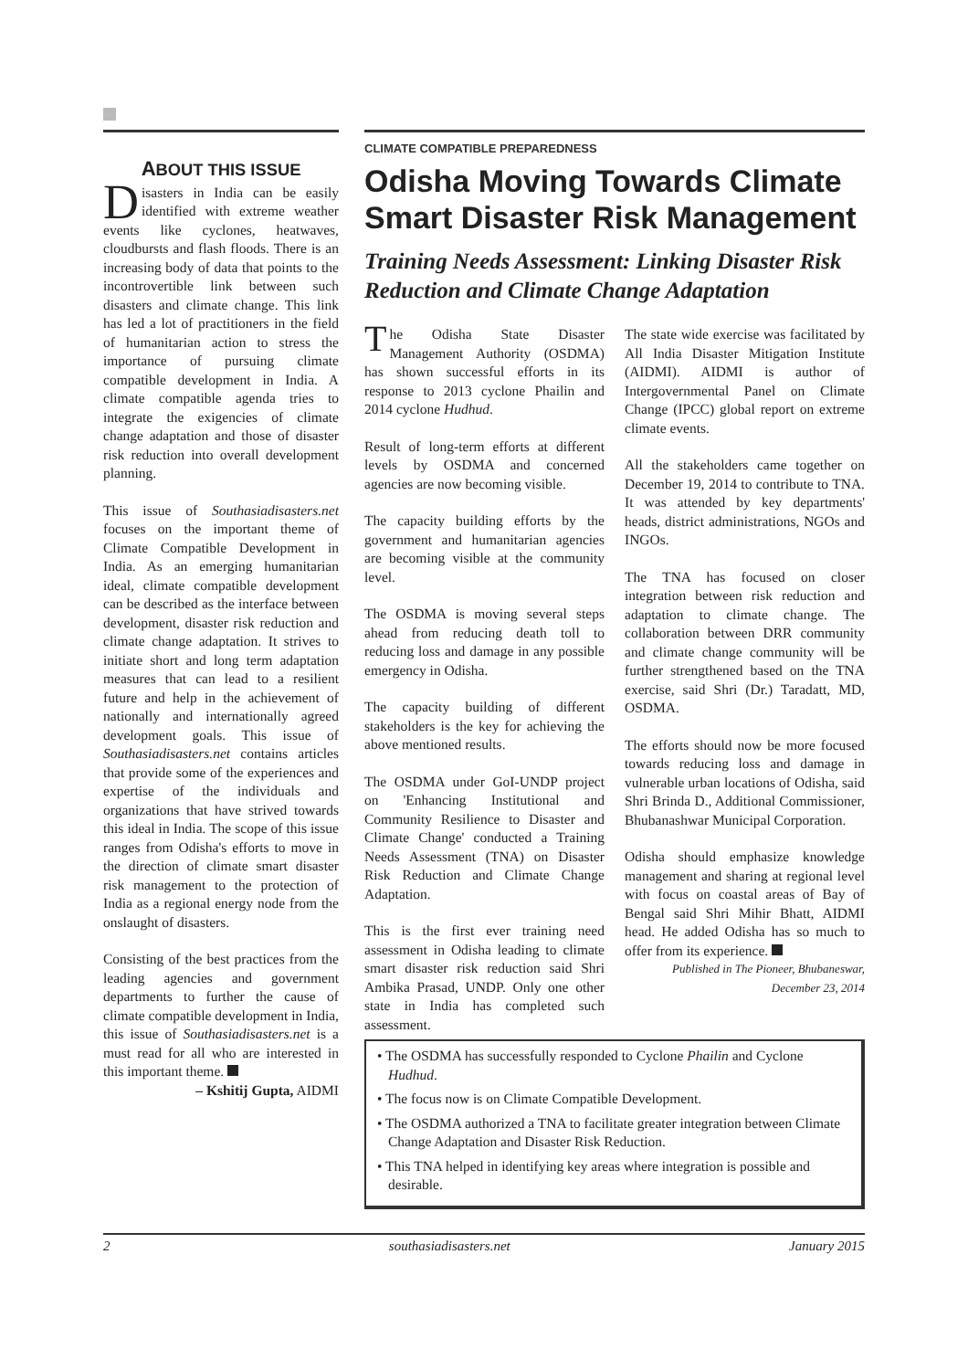ABOUT THIS ISSUE
Disasters in India can be easily identified with extreme weather events like cyclones, heatwaves, cloudbursts and flash floods. There is an increasing body of data that points to the incontrovertible link between such disasters and climate change. This link has led a lot of practitioners in the field of humanitarian action to stress the importance of pursuing climate compatible development in India. A climate compatible agenda tries to integrate the exigencies of climate change adaptation and those of disaster risk reduction into overall development planning.
This issue of Southasiadisasters.net focuses on the important theme of Climate Compatible Development in India. As an emerging humanitarian ideal, climate compatible development can be described as the interface between development, disaster risk reduction and climate change adaptation. It strives to initiate short and long term adaptation measures that can lead to a resilient future and help in the achievement of nationally and internationally agreed development goals. This issue of Southasiadisasters.net contains articles that provide some of the experiences and expertise of the individuals and organizations that have strived towards this ideal in India. The scope of this issue ranges from Odisha's efforts to move in the direction of climate smart disaster risk management to the protection of India as a regional energy node from the onslaught of disasters.
Consisting of the best practices from the leading agencies and government departments to further the cause of climate compatible development in India, this issue of Southasiadisasters.net is a must read for all who are interested in this important theme.
– Kshitij Gupta, AIDMI
CLIMATE COMPATIBLE PREPAREDNESS
Odisha Moving Towards Climate Smart Disaster Risk Management
Training Needs Assessment: Linking Disaster Risk Reduction and Climate Change Adaptation
The Odisha State Disaster Management Authority (OSDMA) has shown successful efforts in its response to 2013 cyclone Phailin and 2014 cyclone Hudhud.
Result of long-term efforts at different levels by OSDMA and concerned agencies are now becoming visible.
The capacity building efforts by the government and humanitarian agencies are becoming visible at the community level.
The OSDMA is moving several steps ahead from reducing death toll to reducing loss and damage in any possible emergency in Odisha.
The capacity building of different stakeholders is the key for achieving the above mentioned results.
The OSDMA under GoI-UNDP project on 'Enhancing Institutional and Community Resilience to Disaster and Climate Change' conducted a Training Needs Assessment (TNA) on Disaster Risk Reduction and Climate Change Adaptation.
This is the first ever training need assessment in Odisha leading to climate smart disaster risk reduction said Shri Ambika Prasad, UNDP. Only one other state in India has completed such assessment.
The state wide exercise was facilitated by All India Disaster Mitigation Institute (AIDMI). AIDMI is author of Intergovernmental Panel on Climate Change (IPCC) global report on extreme climate events.
All the stakeholders came together on December 19, 2014 to contribute to TNA. It was attended by key departments' heads, district administrations, NGOs and INGOs.
The TNA has focused on closer integration between risk reduction and adaptation to climate change. The collaboration between DRR community and climate change community will be further strengthened based on the TNA exercise, said Shri (Dr.) Taradatt, MD, OSDMA.
The efforts should now be more focused towards reducing loss and damage in vulnerable urban locations of Odisha, said Shri Brinda D., Additional Commissioner, Bhubanashwar Municipal Corporation.
Odisha should emphasize knowledge management and sharing at regional level with focus on coastal areas of Bay of Bengal said Shri Mihir Bhatt, AIDMI head. He added Odisha has so much to offer from its experience.
Published in The Pioneer, Bhubaneswar,
December 23, 2014
• The OSDMA has successfully responded to Cyclone Phailin and Cyclone Hudhud.
• The focus now is on Climate Compatible Development.
• The OSDMA authorized a TNA to facilitate greater integration between Climate Change Adaptation and Disaster Risk Reduction.
• This TNA helped in identifying key areas where integration is possible and desirable.
2 southasiadisasters.net January 2015